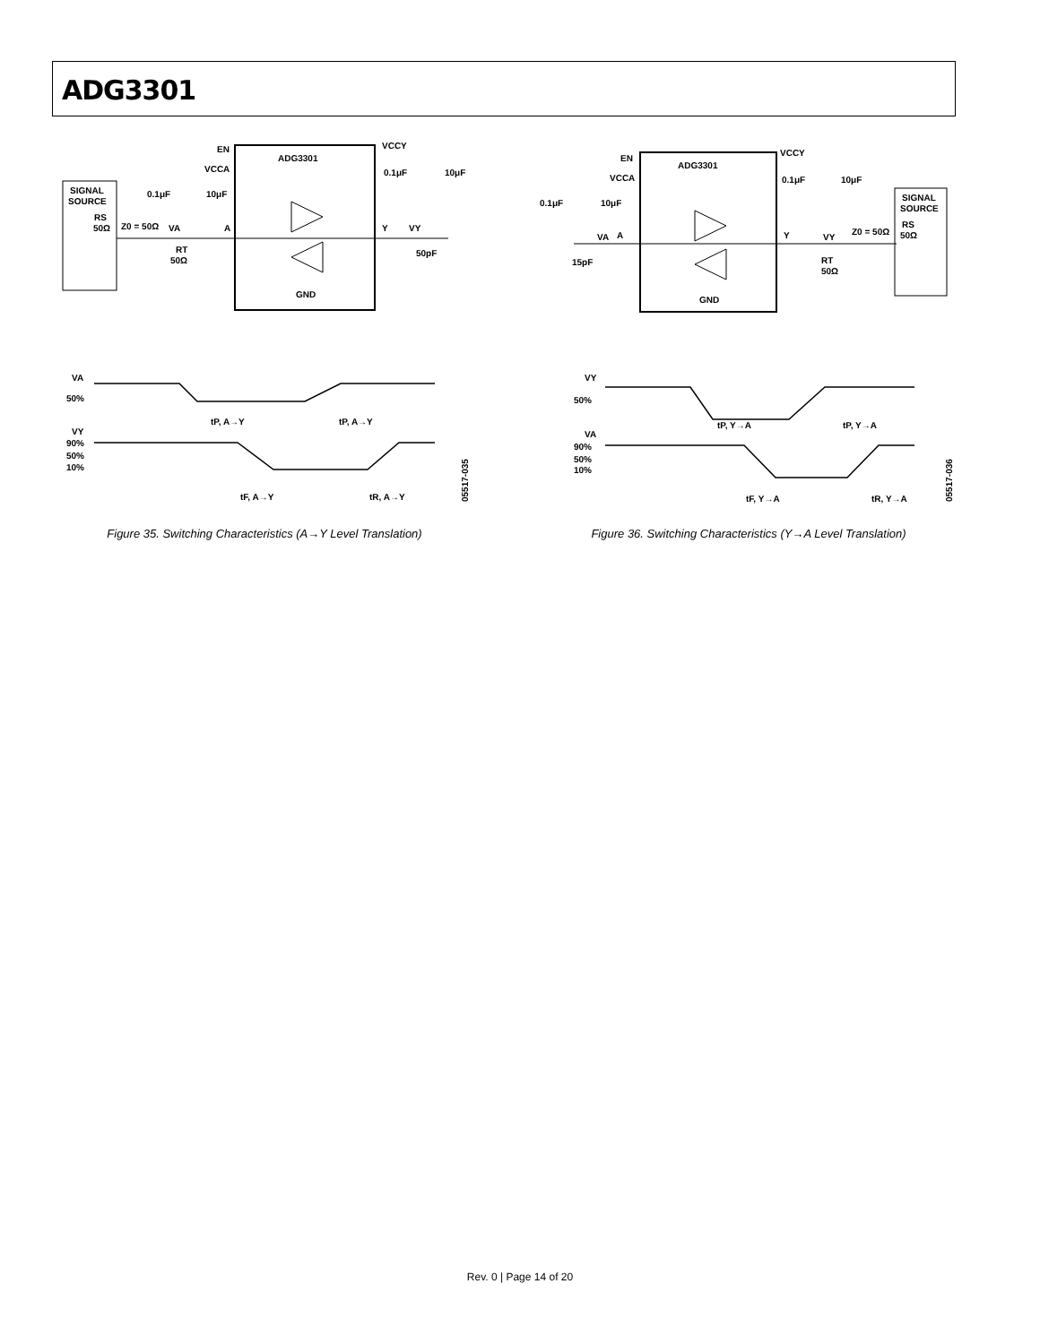ADG3301
SIGNAL
SOURCE
RS
50Ω
ADG3301
EN
VCCA
VCCY
0.1μF
10μF
0.1μF
10μF
Z0 = 50Ω
VA
A
Y
VY
RT
50Ω
50pF
GND
VA
50%
VY
90%
50%
10%
tP, A→Y
tP, A→Y
tF, A→Y
tR, A→Y
05517-035
Figure 35. Switching Characteristics (A→Y Level Translation)
ADG3301
EN
VCCA
VCCY
0.1μF
10μF
0.1μF
10μF
SIGNAL
SOURCE
VA
A
Y
VY
Z0 = 50Ω
RS
50Ω
15pF
RT
50Ω
GND
VY
50%
VA
90%
50%
10%
tP, Y→A
tP, Y→A
tF, Y→A
tR, Y→A
05517-036
Figure 36. Switching Characteristics (Y→A Level Translation)
Rev. 0 | Page 14 of 20